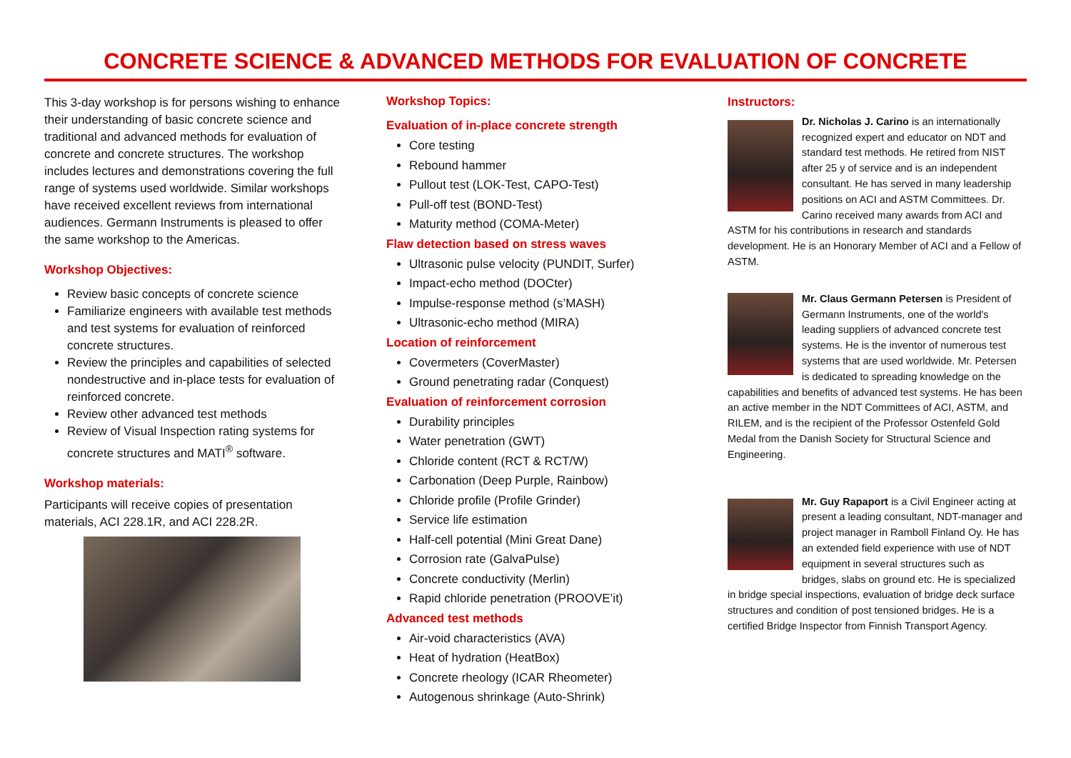CONCRETE SCIENCE & ADVANCED METHODS FOR EVALUATION OF CONCRETE
This 3-day workshop is for persons wishing to enhance their understanding of basic concrete science and traditional and advanced methods for evaluation of concrete and concrete structures. The workshop includes lectures and demonstrations covering the full range of systems used worldwide. Similar workshops have received excellent reviews from international audiences. Germann Instruments is pleased to offer the same workshop to the Americas.
Workshop Objectives:
Review basic concepts of concrete science
Familiarize engineers with available test methods and test systems for evaluation of reinforced concrete structures.
Review the principles and capabilities of selected nondestructive and in-place tests for evaluation of reinforced concrete.
Review other advanced test methods
Review of Visual Inspection rating systems for concrete structures and MATI<sup>®</sup> software.
Workshop materials:
Participants will receive copies of presentation materials, ACI 228.1R, and ACI 228.2R.
Workshop Topics:
Evaluation of in-place concrete strength
Core testing
Rebound hammer
Pullout test (LOK-Test, CAPO-Test)
Pull-off test (BOND-Test)
Maturity method (COMA-Meter)
Flaw detection based on stress waves
Ultrasonic pulse velocity (PUNDIT, Surfer)
Impact-echo method (DOCter)
Impulse-response method (s’MASH)
Ultrasonic-echo method (MIRA)
Location of reinforcement
Covermeters (CoverMaster)
Ground penetrating radar (Conquest)
Evaluation of reinforcement corrosion
Durability principles
Water penetration (GWT)
Chloride content (RCT & RCT/W)
Carbonation (Deep Purple, Rainbow)
Chloride profile (Profile Grinder)
Service life estimation
Half-cell potential (Mini Great Dane)
Corrosion rate (GalvaPulse)
Concrete conductivity (Merlin)
Rapid chloride penetration (PROOVE’it)
Advanced test methods
Air-void characteristics (AVA)
Heat of hydration (HeatBox)
Concrete rheology (ICAR Rheometer)
Autogenous shrinkage (Auto-Shrink)
Instructors:
Dr. Nicholas J. Carino is an internationally recognized expert and educator on NDT and standard test methods. He retired from NIST after 25 y of service and is an independent consultant. He has served in many leadership positions on ACI and ASTM Committees. Dr. Carino received many awards from ACI and ASTM for his contributions in research and standards development. He is an Honorary Member of ACI and a Fellow of ASTM.
Mr. Claus Germann Petersen is President of Germann Instruments, one of the world's leading suppliers of advanced concrete test systems. He is the inventor of numerous test systems that are used worldwide. Mr. Petersen is dedicated to spreading knowledge on the capabilities and benefits of advanced test systems. He has been an active member in the NDT Committees of ACI, ASTM, and RILEM, and is the recipient of the Professor Ostenfeld Gold Medal from the Danish Society for Structural Science and Engineering.
Mr. Guy Rapaport is a Civil Engineer acting at present a leading consultant, NDT-manager and project manager in Ramboll Finland Oy. He has an extended field experience with use of NDT equipment in several structures such as bridges, slabs on ground etc. He is specialized in bridge special inspections, evaluation of bridge deck surface structures and condition of post tensioned bridges. He is a certified Bridge Inspector from Finnish Transport Agency.